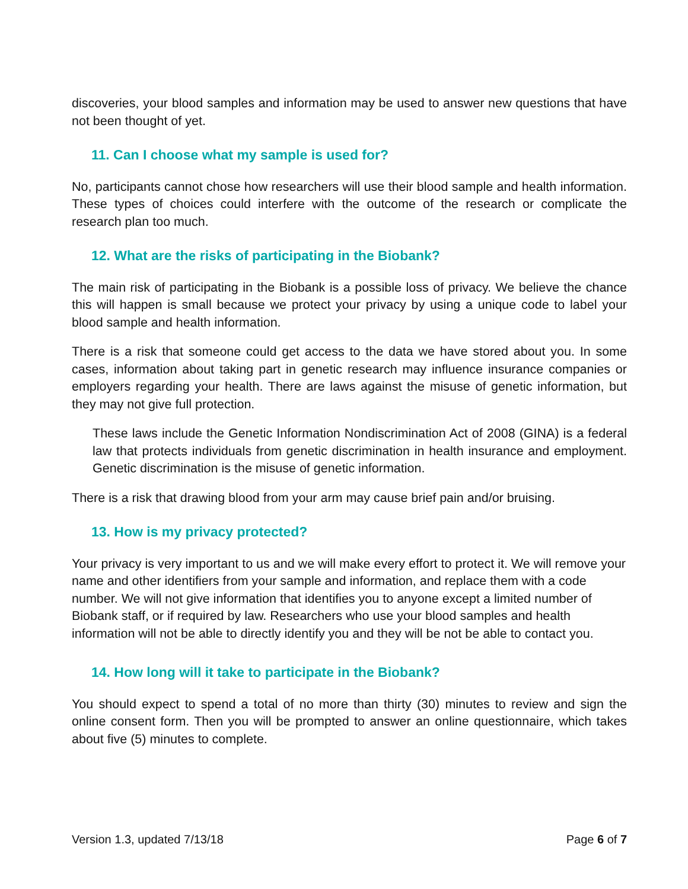discoveries, your blood samples and information may be used to answer new questions that have not been thought of yet.
11. Can I choose what my sample is used for?
No, participants cannot chose how researchers will use their blood sample and health information. These types of choices could interfere with the outcome of the research or complicate the research plan too much.
12. What are the risks of participating in the Biobank?
The main risk of participating in the Biobank is a possible loss of privacy. We believe the chance this will happen is small because we protect your privacy by using a unique code to label your blood sample and health information.
There is a risk that someone could get access to the data we have stored about you. In some cases, information about taking part in genetic research may influence insurance companies or employers regarding your health. There are laws against the misuse of genetic information, but they may not give full protection.
These laws include the Genetic Information Nondiscrimination Act of 2008 (GINA) is a federal law that protects individuals from genetic discrimination in health insurance and employment. Genetic discrimination is the misuse of genetic information.
There is a risk that drawing blood from your arm may cause brief pain and/or bruising.
13. How is my privacy protected?
Your privacy is very important to us and we will make every effort to protect it. We will remove your name and other identifiers from your sample and information, and replace them with a code number. We will not give information that identifies you to anyone except a limited number of Biobank staff, or if required by law. Researchers who use your blood samples and health information will not be able to directly identify you and they will be not be able to contact you.
14. How long will it take to participate in the Biobank?
You should expect to spend a total of no more than thirty (30) minutes to review and sign the online consent form. Then you will be prompted to answer an online questionnaire, which takes about five (5) minutes to complete.
Version 1.3, updated 7/13/18 Page 6 of 7